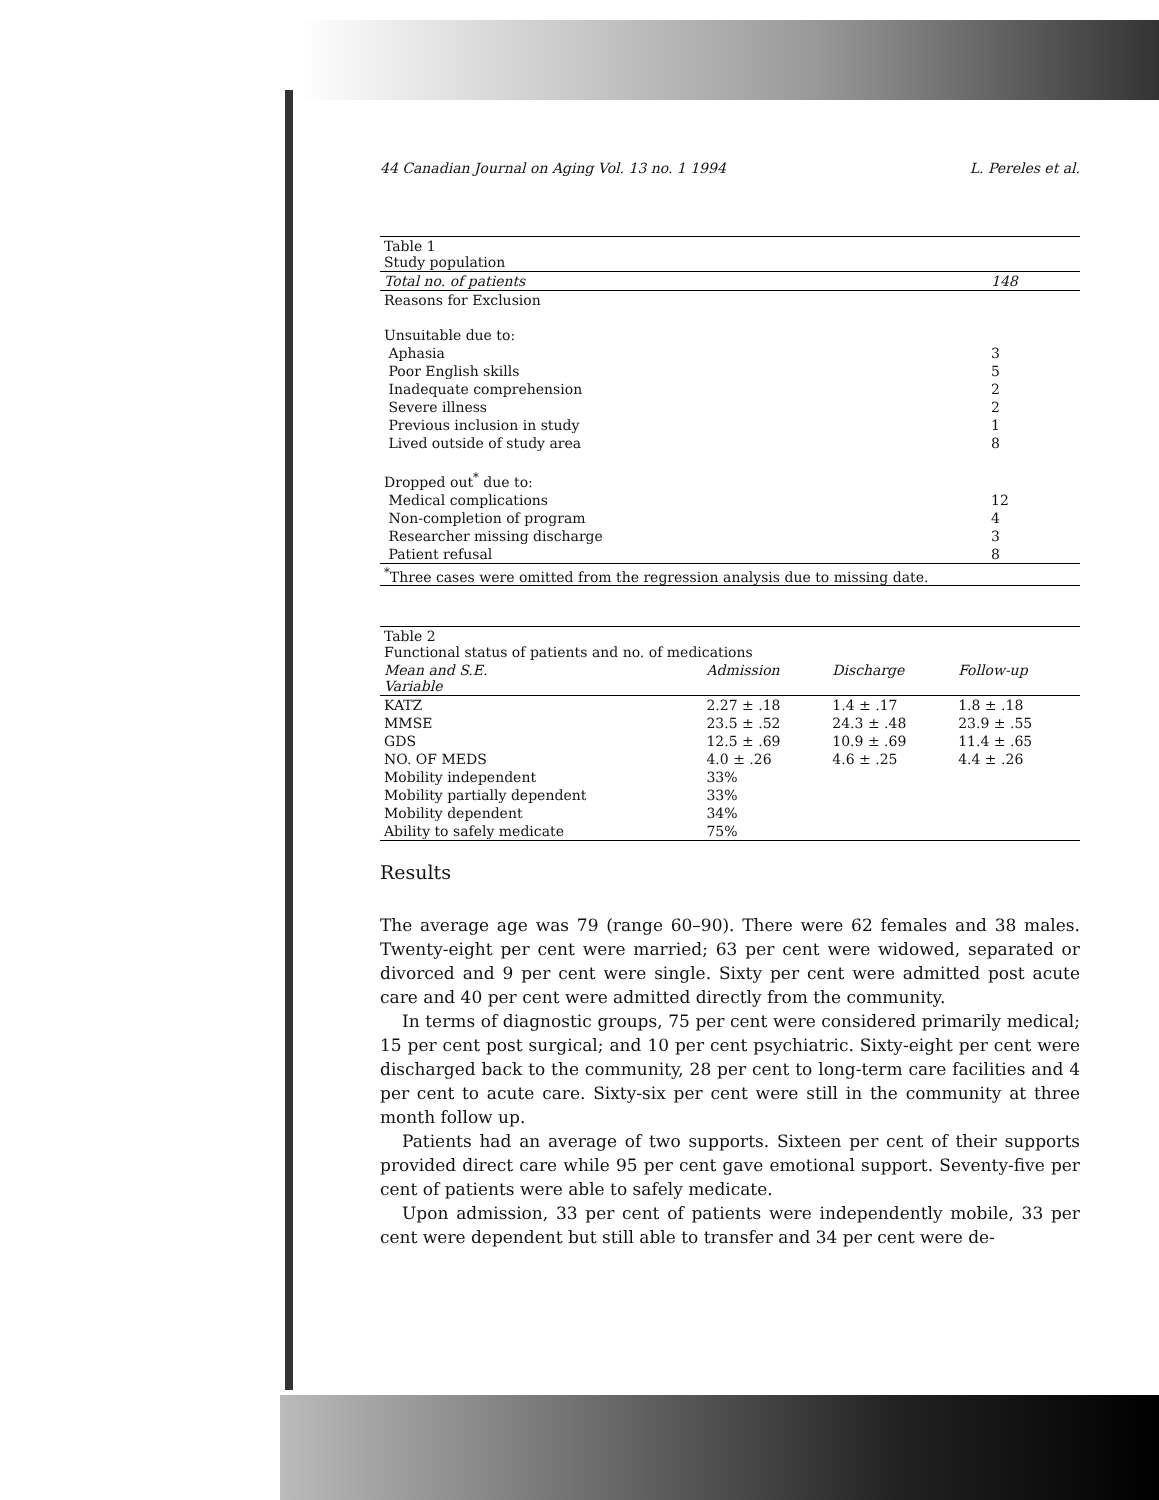44 Canadian Journal on Aging Vol. 13 no. 1 1994 L. Pereles et al.
| Table 1 Study population | |
| Total no. of patients | 148 |
| Reasons for Exclusion | |
| Unsuitable due to: | |
| Aphasia | 3 |
| Poor English skills | 5 |
| Inadequate comprehension | 2 |
| Severe illness | 2 |
| Previous inclusion in study | 1 |
| Lived outside of study area | 8 |
| Dropped out<sup>*</sup> due to: | |
| Medical complications | 12 |
| Non-completion of program | 4 |
| Researcher missing discharge | 3 |
| Patient refusal | 8 |
| <sup>*</sup> Three cases were omitted from the regression analysis due to missing date. | |
| Table 2 Functional status of patients and no. of medications | | | |
| Mean and S.E. Variable | Admission | Discharge | Follow-up |
| KATZ | 2.27 ± .18 | 1.4 ± .17 | 1.8 ± .18 |
| MMSE | 23.5 ± .52 | 24.3 ± .48 | 23.9 ± .55 |
| GDS | 12.5 ± .69 | 10.9 ± .69 | 11.4 ± .65 |
| NO. OF MEDS | 4.0 ± .26 | 4.6 ± .25 | 4.4 ± .26 |
| Mobility independent | 33% | | |
| Mobility partially dependent | 33% | | |
| Mobility dependent | 34% | | |
| Ability to safely medicate | 75% | | |
Results
The average age was 79 (range 60–90). There were 62 females and 38 males. Twenty-eight per cent were married; 63 per cent were widowed, separated or divorced and 9 per cent were single. Sixty per cent were admitted post acute care and 40 per cent were admitted directly from the community.
In terms of diagnostic groups, 75 per cent were considered primarily medical; 15 per cent post surgical; and 10 per cent psychiatric. Sixty-eight per cent were discharged back to the community, 28 per cent to long-term care facilities and 4 per cent to acute care. Sixty-six per cent were still in the community at three month follow up.
Patients had an average of two supports. Sixteen per cent of their supports provided direct care while 95 per cent gave emotional support. Seventy-five per cent of patients were able to safely medicate.
Upon admission, 33 per cent of patients were independently mobile, 33 per cent were dependent but still able to transfer and 34 per cent were de-